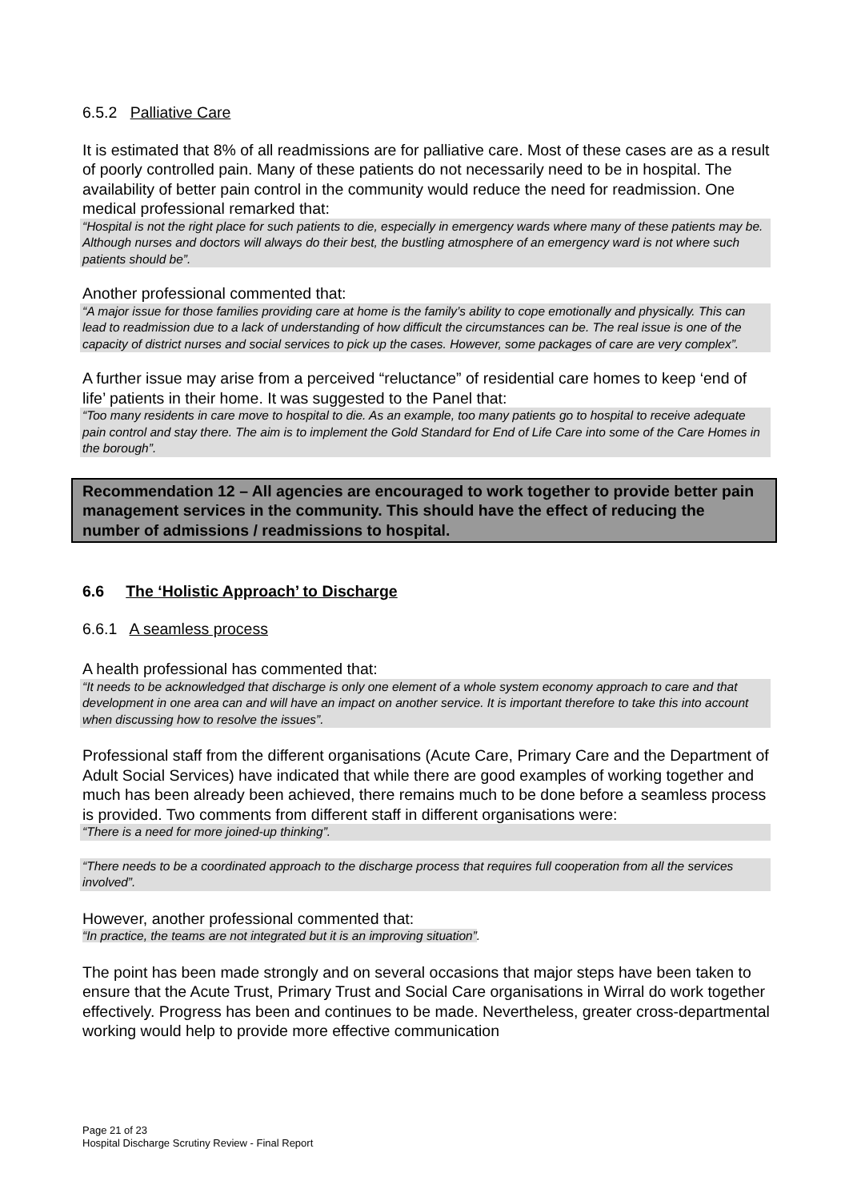6.5.2 Palliative Care
It is estimated that 8% of all readmissions are for palliative care. Most of these cases are as a result of poorly controlled pain. Many of these patients do not necessarily need to be in hospital. The availability of better pain control in the community would reduce the need for readmission. One medical professional remarked that:
“Hospital is not the right place for such patients to die, especially in emergency wards where many of these patients may be. Although nurses and doctors will always do their best, the bustling atmosphere of an emergency ward is not where such patients should be”.
Another professional commented that:
“A major issue for those families providing care at home is the family’s ability to cope emotionally and physically. This can lead to readmission due to a lack of understanding of how difficult the circumstances can be. The real issue is one of the capacity of district nurses and social services to pick up the cases. However, some packages of care are very complex”.
A further issue may arise from a perceived “reluctance” of residential care homes to keep ‘end of life’ patients in their home. It was suggested to the Panel that:
“Too many residents in care move to hospital to die. As an example, too many patients go to hospital to receive adequate pain control and stay there. The aim is to implement the Gold Standard for End of Life Care into some of the Care Homes in the borough”.
Recommendation 12 – All agencies are encouraged to work together to provide better pain management services in the community. This should have the effect of reducing the number of admissions / readmissions to hospital.
6.6 The ‘Holistic Approach’ to Discharge
6.6.1 A seamless process
A health professional has commented that:
“It needs to be acknowledged that discharge is only one element of a whole system economy approach to care and that development in one area can and will have an impact on another service. It is important therefore to take this into account when discussing how to resolve the issues”.
Professional staff from the different organisations (Acute Care, Primary Care and the Department of Adult Social Services) have indicated that while there are good examples of working together and much has been already been achieved, there remains much to be done before a seamless process is provided. Two comments from different staff in different organisations were:
“There is a need for more joined-up thinking”.
“There needs to be a coordinated approach to the discharge process that requires full cooperation from all the services involved”.
However, another professional commented that:
“In practice, the teams are not integrated but it is an improving situation”.
The point has been made strongly and on several occasions that major steps have been taken to ensure that the Acute Trust, Primary Trust and Social Care organisations in Wirral do work together effectively. Progress has been and continues to be made. Nevertheless, greater cross-departmental working would help to provide more effective communication
Page 21 of 23
Hospital Discharge Scrutiny Review - Final Report